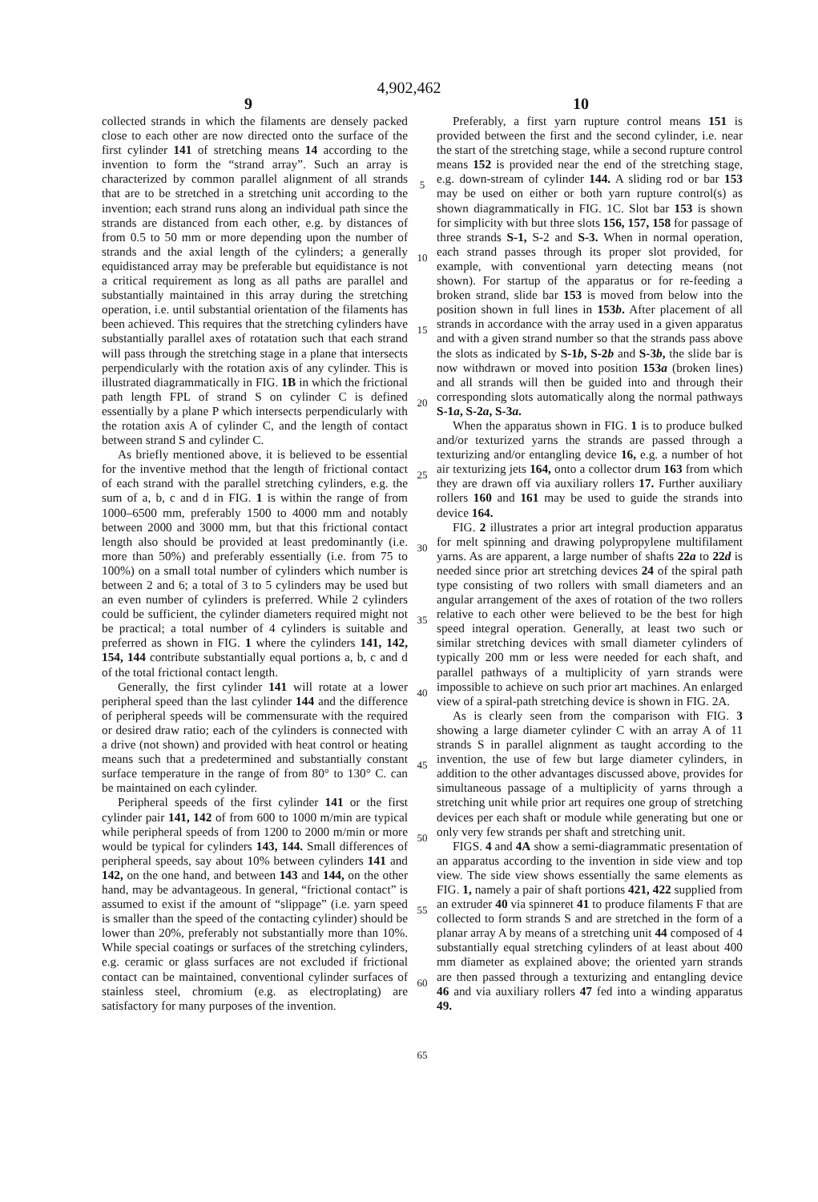4,902,462
9 10
collected strands in which the filaments are densely packed close to each other are now directed onto the surface of the first cylinder 141 of stretching means 14 according to the invention to form the “strand array”. Such an array is characterized by common parallel alignment of all strands that are to be stretched in a stretching unit according to the invention; each strand runs along an individual path since the strands are distanced from each other, e.g. by distances of from 0.5 to 50 mm or more depending upon the number of strands and the axial length of the cylinders; a generally equidistanced array may be preferable but equidistance is not a critical requirement as long as all paths are parallel and substantially maintained in this array during the stretching operation, i.e. until substantial orientation of the filaments has been achieved. This requires that the stretching cylinders have substantially parallel axes of rotatation such that each strand will pass through the stretching stage in a plane that intersects perpendicularly with the rotation axis of any cylinder. This is illustrated diagrammatically in FIG. 1B in which the frictional path length FPL of strand S on cylinder C is defined essentially by a plane P which intersects perpendicularly with the rotation axis A of cylinder C, and the length of contact between strand S and cylinder C.
As briefly mentioned above, it is believed to be essential for the inventive method that the length of frictional contact of each strand with the parallel stretching cylinders, e.g. the sum of a, b, c and d in FIG. 1 is within the range of from 1000–6500 mm, preferably 1500 to 4000 mm and notably between 2000 and 3000 mm, but that this frictional contact length also should be provided at least predominantly (i.e. more than 50%) and preferably essentially (i.e. from 75 to 100%) on a small total number of cylinders which number is between 2 and 6; a total of 3 to 5 cylinders may be used but an even number of cylinders is preferred. While 2 cylinders could be sufficient, the cylinder diameters required might not be practical; a total number of 4 cylinders is suitable and preferred as shown in FIG. 1 where the cylinders 141, 142, 154, 144 contribute substantially equal portions a, b, c and d of the total frictional contact length.
Generally, the first cylinder 141 will rotate at a lower peripheral speed than the last cylinder 144 and the difference of peripheral speeds will be commensurate with the required or desired draw ratio; each of the cylinders is connected with a drive (not shown) and provided with heat control or heating means such that a predetermined and substantially constant surface temperature in the range of from 80° to 130° C. can be maintained on each cylinder.
Peripheral speeds of the first cylinder 141 or the first cylinder pair 141, 142 of from 600 to 1000 m/min are typical while peripheral speeds of from 1200 to 2000 m/min or more would be typical for cylinders 143, 144. Small differences of peripheral speeds, say about 10% between cylinders 141 and 142, on the one hand, and between 143 and 144, on the other hand, may be advantageous. In general, “frictional contact” is assumed to exist if the amount of “slippage” (i.e. yarn speed is smaller than the speed of the contacting cylinder) should be lower than 20%, preferably not substantially more than 10%. While special coatings or surfaces of the stretching cylinders, e.g. ceramic or glass surfaces are not excluded if frictional contact can be maintained, conventional cylinder surfaces of stainless steel, chromium (e.g. as electroplating) are satisfactory for many purposes of the invention.
5
10
15
20
25
30
35
40
45
50
55
60
65
Preferably, a first yarn rupture control means 151 is provided between the first and the second cylinder, i.e. near the start of the stretching stage, while a second rupture control means 152 is provided near the end of the stretching stage, e.g. down-stream of cylinder 144. A sliding rod or bar 153 may be used on either or both yarn rupture control(s) as shown diagrammatically in FIG. 1C. Slot bar 153 is shown for simplicity with but three slots 156, 157, 158 for passage of three strands S-1, S-2 and S-3. When in normal operation, each strand passes through its proper slot provided, for example, with conventional yarn detecting means (not shown). For startup of the apparatus or for re-feeding a broken strand, slide bar 153 is moved from below into the position shown in full lines in 153b. After placement of all strands in accordance with the array used in a given apparatus and with a given strand number so that the strands pass above the slots as indicated by S-1b, S-2b and S-3b, the slide bar is now withdrawn or moved into position 153a (broken lines) and all strands will then be guided into and through their corresponding slots automatically along the normal pathways S-1a, S-2a, S-3a.
When the apparatus shown in FIG. 1 is to produce bulked and/or texturized yarns the strands are passed through a texturizing and/or entangling device 16, e.g. a number of hot air texturizing jets 164, onto a collector drum 163 from which they are drawn off via auxiliary rollers 17. Further auxiliary rollers 160 and 161 may be used to guide the strands into device 164.
FIG. 2 illustrates a prior art integral production apparatus for melt spinning and drawing polypropylene multifilament yarns. As are apparent, a large number of shafts 22a to 22d is needed since prior art stretching devices 24 of the spiral path type consisting of two rollers with small diameters and an angular arrangement of the axes of rotation of the two rollers relative to each other were believed to be the best for high speed integral operation. Generally, at least two such or similar stretching devices with small diameter cylinders of typically 200 mm or less were needed for each shaft, and parallel pathways of a multiplicity of yarn strands were impossible to achieve on such prior art machines. An enlarged view of a spiral-path stretching device is shown in FIG. 2A.
As is clearly seen from the comparison with FIG. 3 showing a large diameter cylinder C with an array A of 11 strands S in parallel alignment as taught according to the invention, the use of few but large diameter cylinders, in addition to the other advantages discussed above, provides for simultaneous passage of a multiplicity of yarns through a stretching unit while prior art requires one group of stretching devices per each shaft or module while generating but one or only very few strands per shaft and stretching unit.
FIGS. 4 and 4A show a semi-diagrammatic presentation of an apparatus according to the invention in side view and top view. The side view shows essentially the same elements as FIG. 1, namely a pair of shaft portions 421, 422 supplied from an extruder 40 via spinneret 41 to produce filaments F that are collected to form strands S and are stretched in the form of a planar array A by means of a stretching unit 44 composed of 4 substantially equal stretching cylinders of at least about 400 mm diameter as explained above; the oriented yarn strands are then passed through a texturizing and entangling device 46 and via auxiliary rollers 47 fed into a winding apparatus 49.